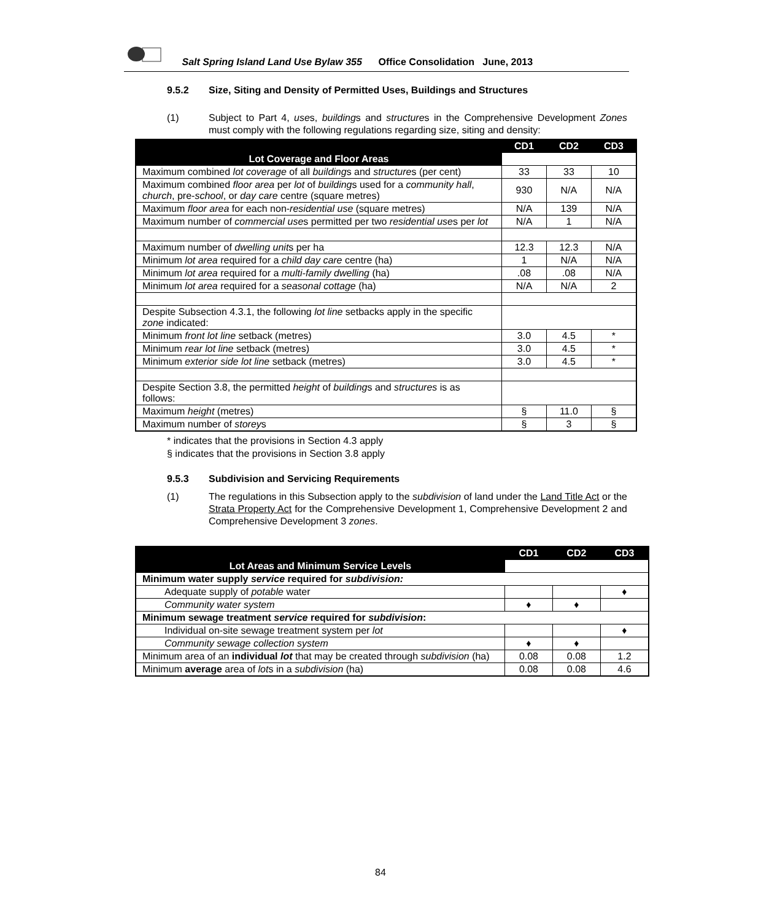Salt Spring Island Land Use Bylaw 355 Office Consolidation June, 2013
9.5.2 Size, Siting and Density of Permitted Uses, Buildings and Structures
(1) Subject to Part 4, uses, buildings and structures in the Comprehensive Development Zones must comply with the following regulations regarding size, siting and density:
| | CD1 | CD2 | CD3 |
| --- | --- | --- | --- |
| Lot Coverage and Floor Areas | | | |
| Maximum combined lot coverage of all building s and structure s (per cent) | 33 | 33 | 10 |
| Maximum combined floor area per lot of building s used for a community hall , church , pre- school , or day care centre (square metres) | 930 | N/A | N/A |
| Maximum floor area for each non- residential use (square metres) | N/A | 139 | N/A |
| Maximum number of commercial use s permitted per two residential use s per lot | N/A | 1 | N/A |
| Maximum number of dwelling unit s per ha | 12.3 | 12.3 | N/A |
| Minimum lot area required for a child day care centre (ha) | 1 | N/A | N/A |
| Minimum lot area required for a multi-family dwelling (ha) | .08 | .08 | N/A |
| Minimum lot area required for a seasonal cottage (ha) | N/A | N/A | 2 |
| Despite Subsection 4.3.1, the following lot line setbacks apply in the specific zone indicated: | | | |
| Minimum front lot line setback (metres) | 3.0 | 4.5 | * |
| Minimum rear lot line setback (metres) | 3.0 | 4.5 | * |
| Minimum exterior side lot line setback (metres) | 3.0 | 4.5 | * |
| Despite Section 3.8, the permitted height of building s and structures is as follows: | | | |
| Maximum height (metres) | § | 11.0 | § |
| Maximum number of storey s | § | 3 | § |
* indicates that the provisions in Section 4.3 apply
§ indicates that the provisions in Section 3.8 apply
9.5.3 Subdivision and Servicing Requirements
(1) The regulations in this Subsection apply to the subdivision of land under the Land Title Act or the Strata Property Act for the Comprehensive Development 1, Comprehensive Development 2 and Comprehensive Development 3 zones.
| | CD1 | CD2 | CD3 |
| --- | --- | --- | --- |
| Lot Areas and Minimum Service Levels | | | |
| Minimum water supply service required for subdivision: | | | |
| Adequate supply of potable water | | | ♦ |
| Community water system | ♦ | ♦ | |
| Minimum sewage treatment service required for subdivision : | | | |
| Individual on-site sewage treatment system per lot | | | ♦ |
| Community sewage collection system | ♦ | ♦ | |
| Minimum area of an individual lot that may be created through subdivision (ha) | 0.08 | 0.08 | 1.2 |
| Minimum average area of lot s in a subdivision (ha) | 0.08 | 0.08 | 4.6 |
84